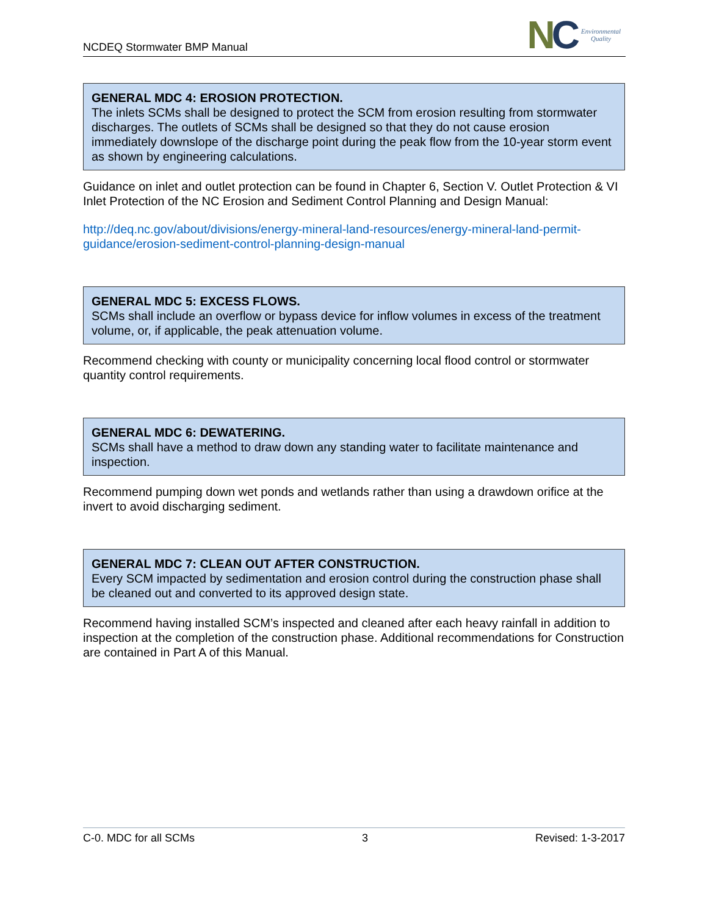NCDEQ Stormwater BMP Manual
NC
Environmental
Quality
GENERAL MDC 4: EROSION PROTECTION.
The inlets SCMs shall be designed to protect the SCM from erosion resulting from stormwater discharges. The outlets of SCMs shall be designed so that they do not cause erosion immediately downslope of the discharge point during the peak flow from the 10-year storm event as shown by engineering calculations.
Guidance on inlet and outlet protection can be found in Chapter 6, Section V. Outlet Protection & VI Inlet Protection of the NC Erosion and Sediment Control Planning and Design Manual:
http://deq.nc.gov/about/divisions/energy-mineral-land-resources/energy-mineral-land-permit-guidance/erosion-sediment-control-planning-design-manual
GENERAL MDC 5: EXCESS FLOWS.
SCMs shall include an overflow or bypass device for inflow volumes in excess of the treatment volume, or, if applicable, the peak attenuation volume.
Recommend checking with county or municipality concerning local flood control or stormwater quantity control requirements.
GENERAL MDC 6: DEWATERING.
SCMs shall have a method to draw down any standing water to facilitate maintenance and inspection.
Recommend pumping down wet ponds and wetlands rather than using a drawdown orifice at the invert to avoid discharging sediment.
GENERAL MDC 7: CLEAN OUT AFTER CONSTRUCTION.
Every SCM impacted by sedimentation and erosion control during the construction phase shall be cleaned out and converted to its approved design state.
Recommend having installed SCM’s inspected and cleaned after each heavy rainfall in addition to inspection at the completion of the construction phase. Additional recommendations for Construction are contained in Part A of this Manual.
C-0. MDC for all SCMs 3 Revised: 1-3-2017